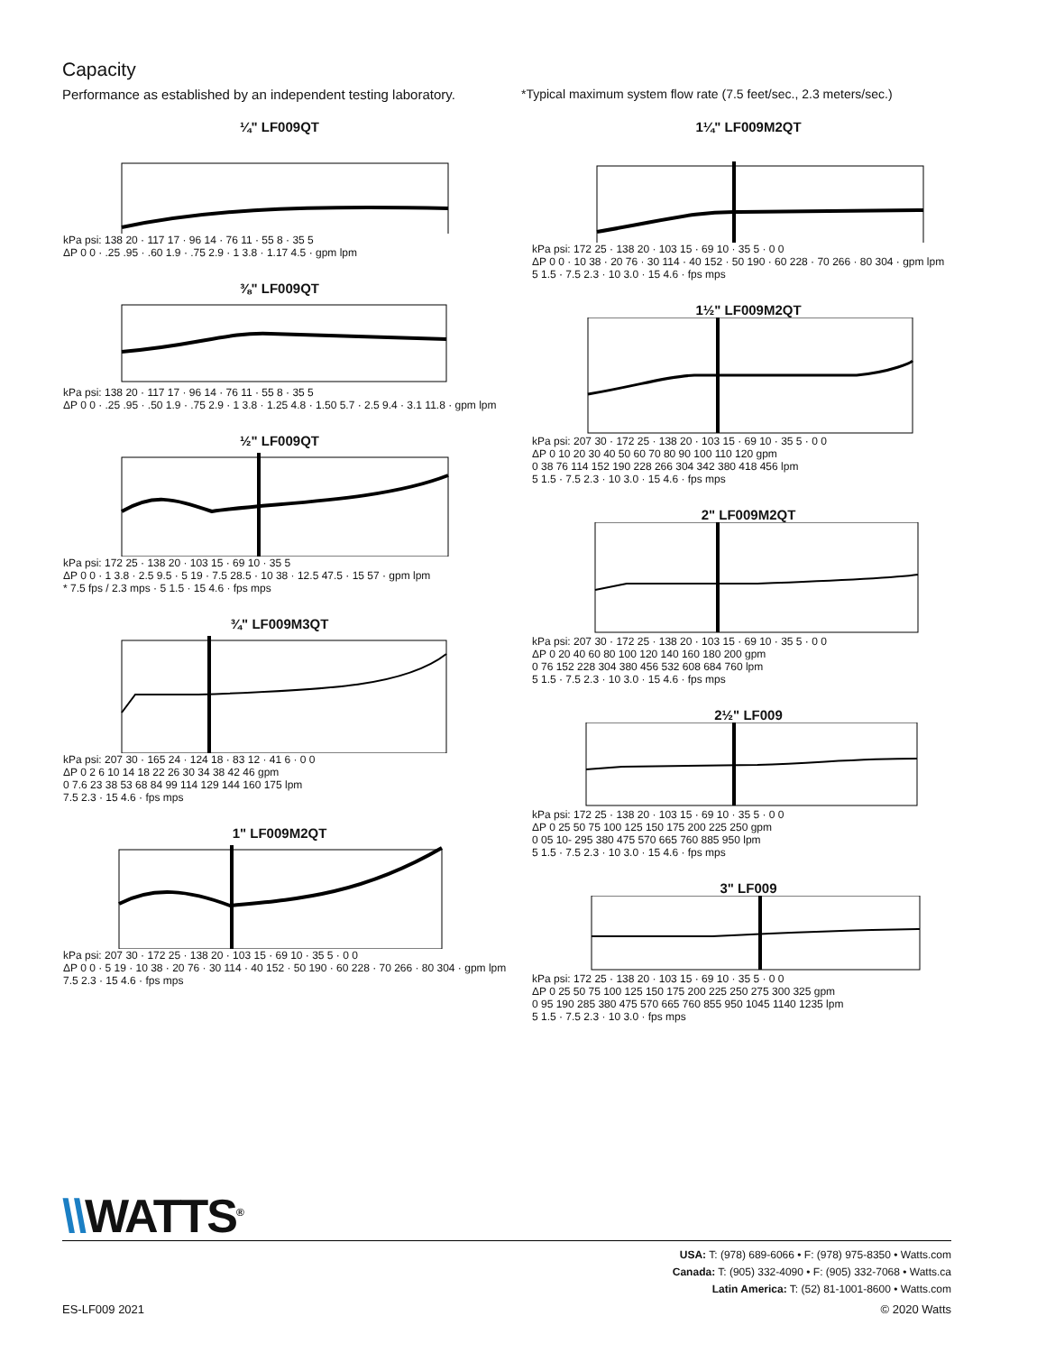Capacity
Performance as established by an independent testing laboratory.
*Typical maximum system flow rate (7.5 feet/sec., 2.3 meters/sec.)
¼" LF009QT
kPa psi: 138 20 · 117 17 · 96 14 · 76 11 · 55 8 · 35 5 ΔP 0 0 · .25 .95 · .60 1.9 · .75 2.9 · 1 3.8 · 1.17 4.5 · gpm lpm
⅜" LF009QT
kPa psi: 138 20 · 117 17 · 96 14 · 76 11 · 55 8 · 35 5 ΔP 0 0 · .25 .95 · .50 1.9 · .75 2.9 · 1 3.8 · 1.25 4.8 · 1.50 5.7 · 2.5 9.4 · 3.1 11.8 · gpm lpm
½" LF009QT
kPa psi: 172 25 · 138 20 · 103 15 · 69 10 · 35 5 ΔP 0 0 · 1 3.8 · 2.5 9.5 · 5 19 · 7.5 28.5 · 10 38 · 12.5 47.5 · 15 57 · gpm lpm * 7.5 fps / 2.3 mps · 5 1.5 · 15 4.6 · fps mps
¾" LF009M3QT
kPa psi: 207 30 · 165 24 · 124 18 · 83 12 · 41 6 · 0 0 ΔP 0 2 6 10 14 18 22 26 30 34 38 42 46 gpm 0 7.6 23 38 53 68 84 99 114 129 144 160 175 lpm 7.5 2.3 · 15 4.6 · fps mps
1" LF009M2QT
kPa psi: 207 30 · 172 25 · 138 20 · 103 15 · 69 10 · 35 5 · 0 0 ΔP 0 0 · 5 19 · 10 38 · 20 76 · 30 114 · 40 152 · 50 190 · 60 228 · 70 266 · 80 304 · gpm lpm 7.5 2.3 · 15 4.6 · fps mps
1¼" LF009M2QT
kPa psi: 172 25 · 138 20 · 103 15 · 69 10 · 35 5 · 0 0 ΔP 0 0 · 10 38 · 20 76 · 30 114 · 40 152 · 50 190 · 60 228 · 70 266 · 80 304 · gpm lpm 5 1.5 · 7.5 2.3 · 10 3.0 · 15 4.6 · fps mps
1½" LF009M2QT
kPa psi: 207 30 · 172 25 · 138 20 · 103 15 · 69 10 · 35 5 · 0 0 ΔP 0 10 20 30 40 50 60 70 80 90 100 110 120 gpm 0 38 76 114 152 190 228 266 304 342 380 418 456 lpm 5 1.5 · 7.5 2.3 · 10 3.0 · 15 4.6 · fps mps
2" LF009M2QT
kPa psi: 207 30 · 172 25 · 138 20 · 103 15 · 69 10 · 35 5 · 0 0 ΔP 0 20 40 60 80 100 120 140 160 180 200 gpm 0 76 152 228 304 380 456 532 608 684 760 lpm 5 1.5 · 7.5 2.3 · 10 3.0 · 15 4.6 · fps mps
2½" LF009
kPa psi: 172 25 · 138 20 · 103 15 · 69 10 · 35 5 · 0 0 ΔP 0 25 50 75 100 125 150 175 200 225 250 gpm 0 05 10- 295 380 475 570 665 760 885 950 lpm 5 1.5 · 7.5 2.3 · 10 3.0 · 15 4.6 · fps mps
3" LF009
kPa psi: 172 25 · 138 20 · 103 15 · 69 10 · 35 5 · 0 0 ΔP 0 25 50 75 100 125 150 175 200 225 250 275 300 325 gpm 0 95 190 285 380 475 570 665 760 855 950 1045 1140 1235 lpm 5 1.5 · 7.5 2.3 · 10 3.0 · fps mps
\\WATTS<sup>®</sup>
USA: T: (978) 689-6066 • F: (978) 975-8350 • Watts.com
Canada: T: (905) 332-4090 • F: (905) 332-7068 • Watts.ca
Latin America: T: (52) 81-1001-8600 • Watts.com
ES-LF009 2021 © 2020 Watts